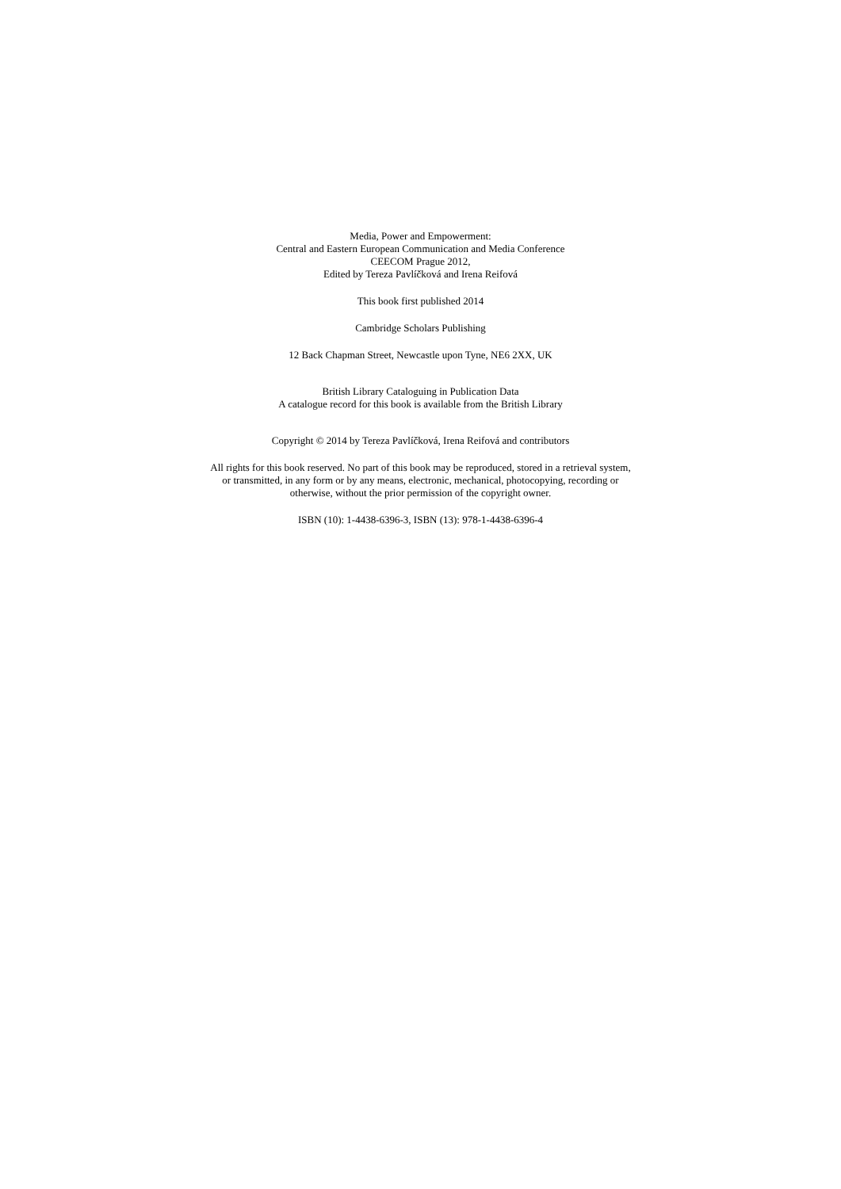Media, Power and Empowerment:
Central and Eastern European Communication and Media Conference
CEECOM Prague 2012,
Edited by Tereza Pavlíčková and Irena Reifová
This book first published 2014
Cambridge Scholars Publishing
12 Back Chapman Street, Newcastle upon Tyne, NE6 2XX, UK
British Library Cataloguing in Publication Data
A catalogue record for this book is available from the British Library
Copyright © 2014 by Tereza Pavlíčková, Irena Reifová and contributors
All rights for this book reserved. No part of this book may be reproduced, stored in a retrieval system,
or transmitted, in any form or by any means, electronic, mechanical, photocopying, recording or
otherwise, without the prior permission of the copyright owner.
ISBN (10): 1-4438-6396-3, ISBN (13): 978-1-4438-6396-4